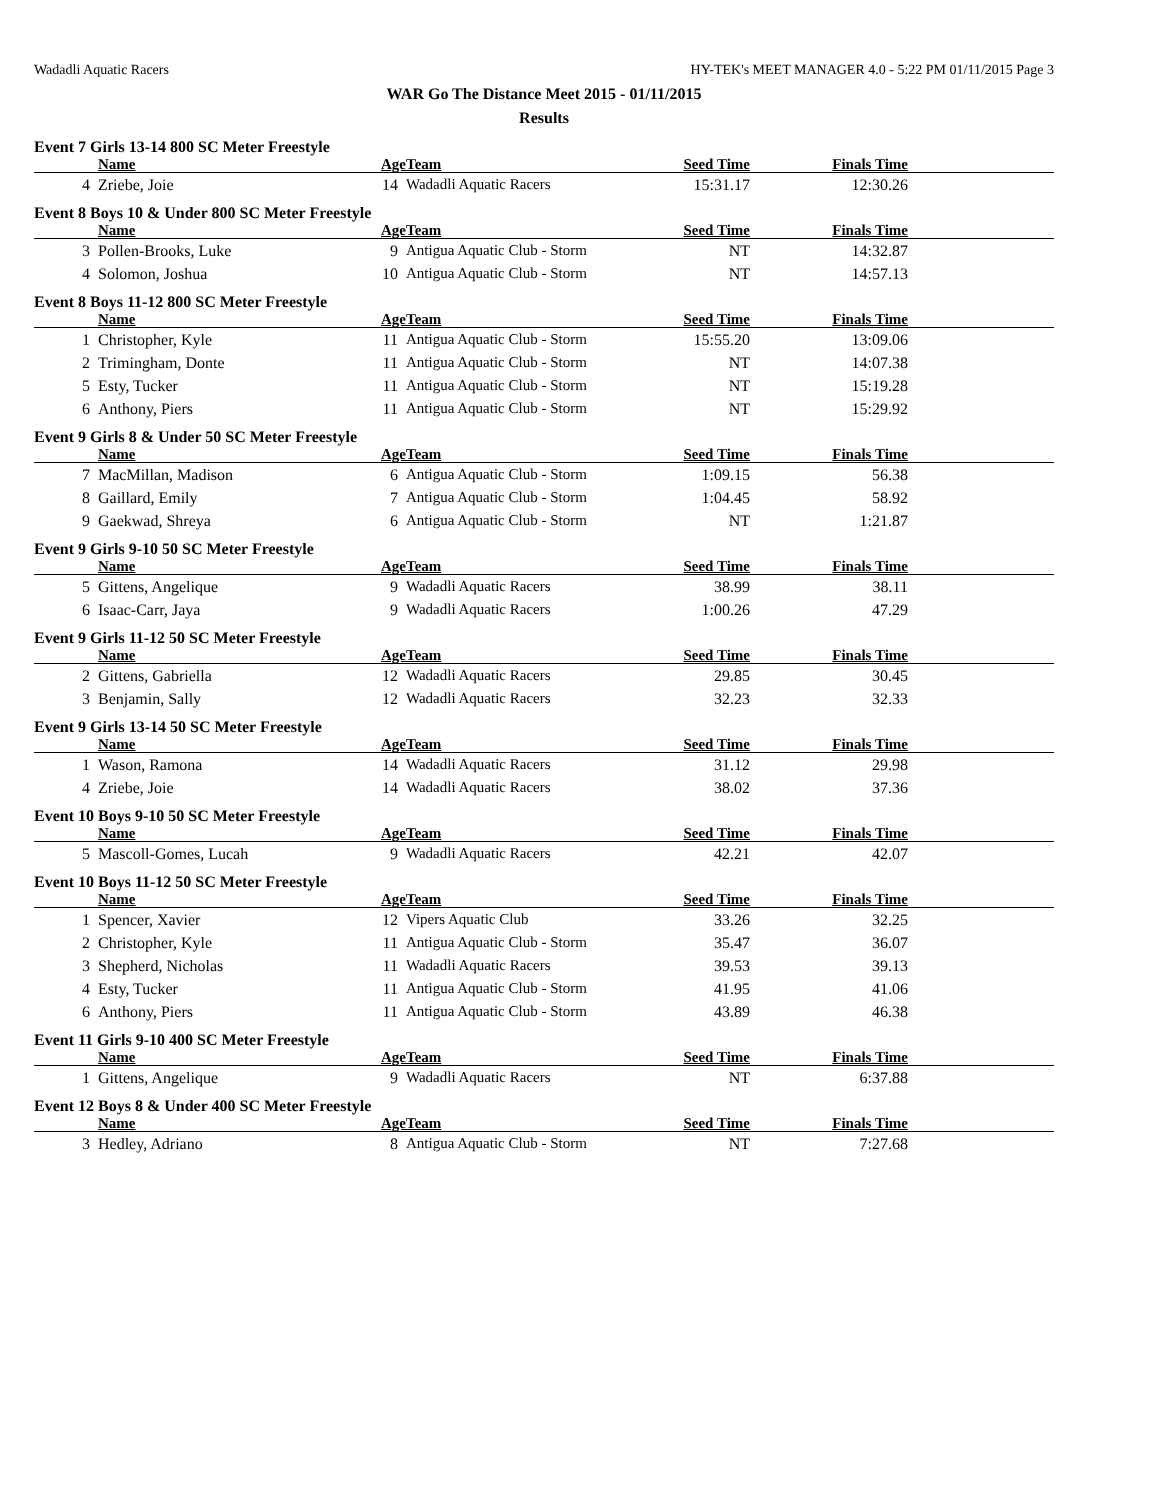Wadadli Aquatic Racers HY-TEK's MEET MANAGER 4.0 - 5:22 PM 01/11/2015 Page 3
WAR Go The Distance Meet 2015 - 01/11/2015
Results
Event 7 Girls 13-14 800 SC Meter Freestyle
| | Name | Age | Team | Seed Time | Finals Time | |
| --- | --- | --- | --- | --- | --- | --- |
| 4 | Zriebe, Joie | 14 | Wadadli Aquatic Racers | 15:31.17 | 12:30.26 | |
Event 8 Boys 10 & Under 800 SC Meter Freestyle
| | Name | Age | Team | Seed Time | Finals Time | |
| --- | --- | --- | --- | --- | --- | --- |
| 3 | Pollen-Brooks, Luke | 9 | Antigua Aquatic Club - Storm | NT | 14:32.87 | |
| 4 | Solomon, Joshua | 10 | Antigua Aquatic Club - Storm | NT | 14:57.13 | |
Event 8 Boys 11-12 800 SC Meter Freestyle
| | Name | Age | Team | Seed Time | Finals Time | |
| --- | --- | --- | --- | --- | --- | --- |
| 1 | Christopher, Kyle | 11 | Antigua Aquatic Club - Storm | 15:55.20 | 13:09.06 | |
| 2 | Trimingham, Donte | 11 | Antigua Aquatic Club - Storm | NT | 14:07.38 | |
| 5 | Esty, Tucker | 11 | Antigua Aquatic Club - Storm | NT | 15:19.28 | |
| 6 | Anthony, Piers | 11 | Antigua Aquatic Club - Storm | NT | 15:29.92 | |
Event 9 Girls 8 & Under 50 SC Meter Freestyle
| | Name | Age | Team | Seed Time | Finals Time | |
| --- | --- | --- | --- | --- | --- | --- |
| 7 | MacMillan, Madison | 6 | Antigua Aquatic Club - Storm | 1:09.15 | 56.38 | |
| 8 | Gaillard, Emily | 7 | Antigua Aquatic Club - Storm | 1:04.45 | 58.92 | |
| 9 | Gaekwad, Shreya | 6 | Antigua Aquatic Club - Storm | NT | 1:21.87 | |
Event 9 Girls 9-10 50 SC Meter Freestyle
| | Name | Age | Team | Seed Time | Finals Time | |
| --- | --- | --- | --- | --- | --- | --- |
| 5 | Gittens, Angelique | 9 | Wadadli Aquatic Racers | 38.99 | 38.11 | |
| 6 | Isaac-Carr, Jaya | 9 | Wadadli Aquatic Racers | 1:00.26 | 47.29 | |
Event 9 Girls 11-12 50 SC Meter Freestyle
| | Name | Age | Team | Seed Time | Finals Time | |
| --- | --- | --- | --- | --- | --- | --- |
| 2 | Gittens, Gabriella | 12 | Wadadli Aquatic Racers | 29.85 | 30.45 | |
| 3 | Benjamin, Sally | 12 | Wadadli Aquatic Racers | 32.23 | 32.33 | |
Event 9 Girls 13-14 50 SC Meter Freestyle
| | Name | Age | Team | Seed Time | Finals Time | |
| --- | --- | --- | --- | --- | --- | --- |
| 1 | Wason, Ramona | 14 | Wadadli Aquatic Racers | 31.12 | 29.98 | |
| 4 | Zriebe, Joie | 14 | Wadadli Aquatic Racers | 38.02 | 37.36 | |
Event 10 Boys 9-10 50 SC Meter Freestyle
| | Name | Age | Team | Seed Time | Finals Time | |
| --- | --- | --- | --- | --- | --- | --- |
| 5 | Mascoll-Gomes, Lucah | 9 | Wadadli Aquatic Racers | 42.21 | 42.07 | |
Event 10 Boys 11-12 50 SC Meter Freestyle
| | Name | Age | Team | Seed Time | Finals Time | |
| --- | --- | --- | --- | --- | --- | --- |
| 1 | Spencer, Xavier | 12 | Vipers Aquatic Club | 33.26 | 32.25 | |
| 2 | Christopher, Kyle | 11 | Antigua Aquatic Club - Storm | 35.47 | 36.07 | |
| 3 | Shepherd, Nicholas | 11 | Wadadli Aquatic Racers | 39.53 | 39.13 | |
| 4 | Esty, Tucker | 11 | Antigua Aquatic Club - Storm | 41.95 | 41.06 | |
| 6 | Anthony, Piers | 11 | Antigua Aquatic Club - Storm | 43.89 | 46.38 | |
Event 11 Girls 9-10 400 SC Meter Freestyle
| | Name | Age | Team | Seed Time | Finals Time | |
| --- | --- | --- | --- | --- | --- | --- |
| 1 | Gittens, Angelique | 9 | Wadadli Aquatic Racers | NT | 6:37.88 | |
Event 12 Boys 8 & Under 400 SC Meter Freestyle
| | Name | Age | Team | Seed Time | Finals Time | |
| --- | --- | --- | --- | --- | --- | --- |
| 3 | Hedley, Adriano | 8 | Antigua Aquatic Club - Storm | NT | 7:27.68 | |